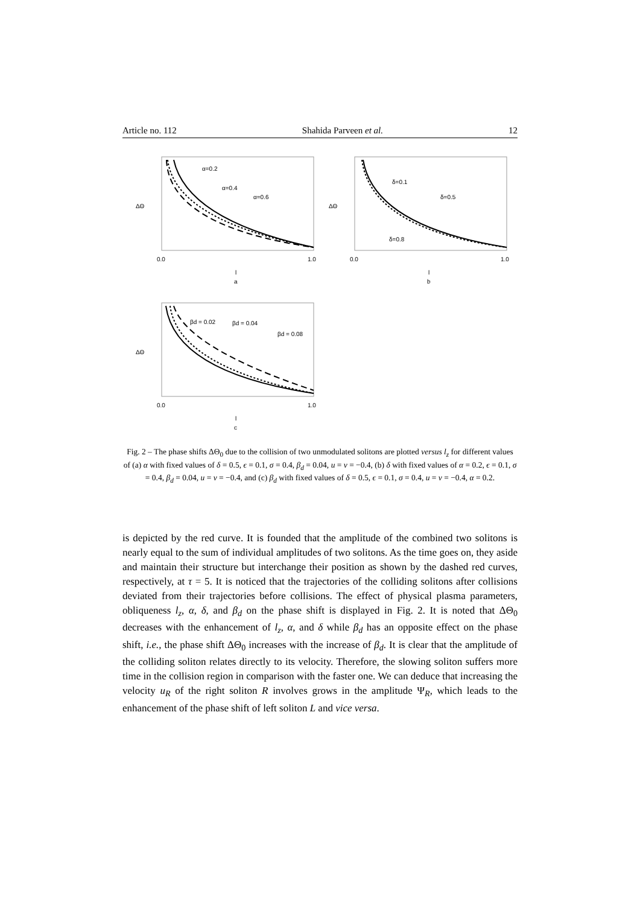Article no. 112 Shahida Parveen et al. 12
α=0.2
α=0.4
α=0.6
0.0
1.0
l
a
ΔΘ
δ=0.1
δ=0.5
δ=0.8
0.0
1.0
l
b
ΔΘ
βd = 0.02
βd = 0.04
βd = 0.08
0.0
1.0
l
c
ΔΘ
Fig. 2 – The phase shifts ΔΘ<sub>0</sub> due to the collision of two unmodulated solitons are plotted versus l<sub>z</sub> for different values of (a) α with fixed values of δ = 0.5, ϵ = 0.1, σ = 0.4, β<sub>d</sub> = 0.04, u = v = −0.4, (b) δ with fixed values of α = 0.2, ϵ = 0.1, σ = 0.4, β<sub>d</sub> = 0.04, u = v = −0.4, and (c) β<sub>d</sub> with fixed values of δ = 0.5, ϵ = 0.1, σ = 0.4, u = v = −0.4, α = 0.2.
is depicted by the red curve. It is founded that the amplitude of the combined two solitons is nearly equal to the sum of individual amplitudes of two solitons. As the time goes on, they aside and maintain their structure but interchange their position as shown by the dashed red curves, respectively, at τ = 5. It is noticed that the trajectories of the colliding solitons after collisions deviated from their trajectories before collisions. The effect of physical plasma parameters, obliqueness l<sub>z</sub>, α, δ, and β<sub>d</sub> on the phase shift is displayed in Fig. 2. It is noted that ΔΘ<sub>0</sub> decreases with the enhancement of l<sub>z</sub>, α, and δ while β<sub>d</sub> has an opposite effect on the phase shift, i.e., the phase shift ΔΘ<sub>0</sub> increases with the increase of β<sub>d</sub>. It is clear that the amplitude of the colliding soliton relates directly to its velocity. Therefore, the slowing soliton suffers more time in the collision region in comparison with the faster one. We can deduce that increasing the velocity u<sub>R</sub> of the right soliton R involves grows in the amplitude Ψ<sub>R</sub>, which leads to the enhancement of the phase shift of left soliton L and vice versa.